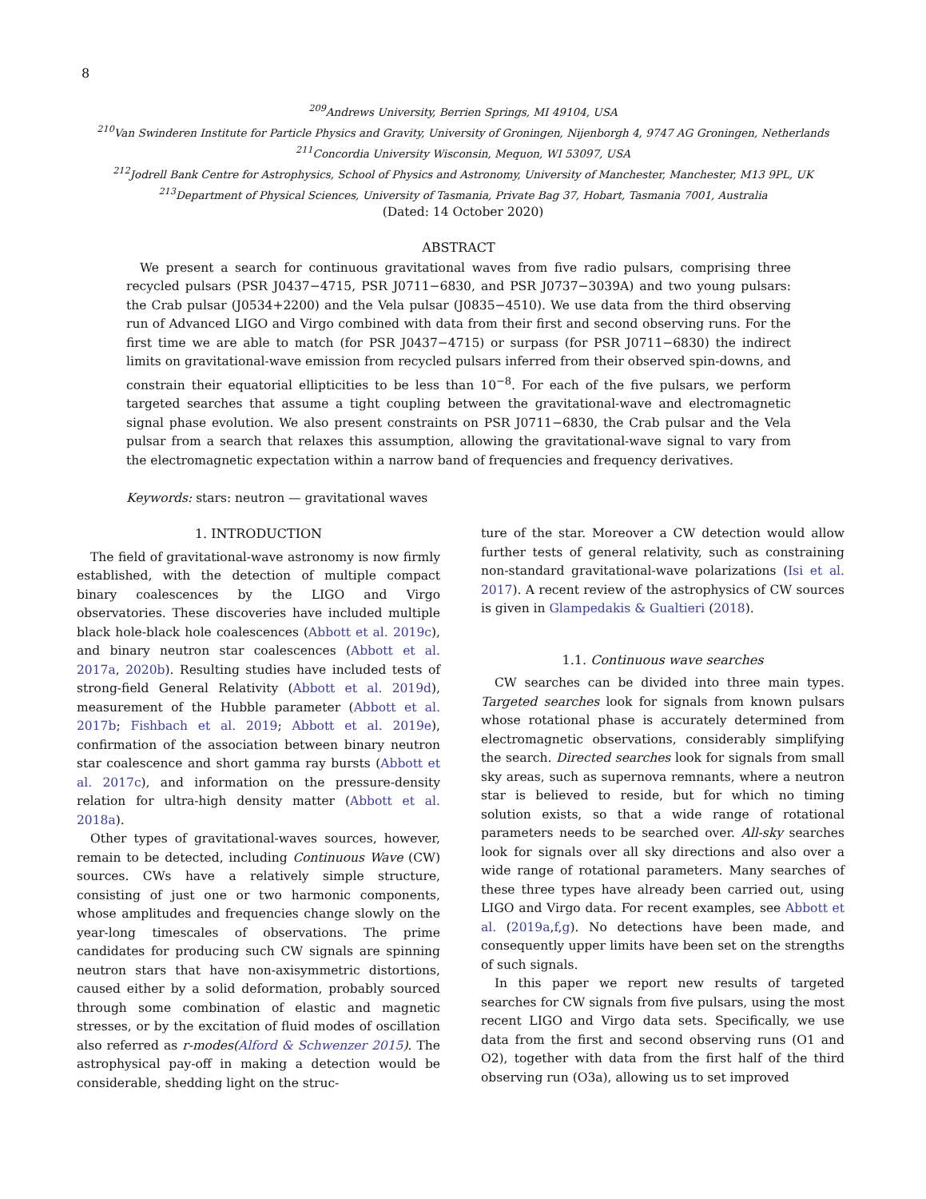8
<sup>209</sup> Andrews University, Berrien Springs, MI 49104, USA
<sup>210</sup> Van Swinderen Institute for Particle Physics and Gravity, University of Groningen, Nijenborgh 4, 9747 AG Groningen, Netherlands
<sup>211</sup> Concordia University Wisconsin, Mequon, WI 53097, USA
<sup>212</sup> Jodrell Bank Centre for Astrophysics, School of Physics and Astronomy, University of Manchester, Manchester, M13 9PL, UK
<sup>213</sup> Department of Physical Sciences, University of Tasmania, Private Bag 37, Hobart, Tasmania 7001, Australia
(Dated: 14 October 2020)
ABSTRACT
We present a search for continuous gravitational waves from five radio pulsars, comprising three recycled pulsars (PSR J0437−4715, PSR J0711−6830, and PSR J0737−3039A) and two young pulsars: the Crab pulsar (J0534+2200) and the Vela pulsar (J0835−4510). We use data from the third observing run of Advanced LIGO and Virgo combined with data from their first and second observing runs. For the first time we are able to match (for PSR J0437−4715) or surpass (for PSR J0711−6830) the indirect limits on gravitational-wave emission from recycled pulsars inferred from their observed spin-downs, and constrain their equatorial ellipticities to be less than 10<sup>−8</sup>. For each of the five pulsars, we perform targeted searches that assume a tight coupling between the gravitational-wave and electromagnetic signal phase evolution. We also present constraints on PSR J0711−6830, the Crab pulsar and the Vela pulsar from a search that relaxes this assumption, allowing the gravitational-wave signal to vary from the electromagnetic expectation within a narrow band of frequencies and frequency derivatives.
Keywords: stars: neutron — gravitational waves
1. INTRODUCTION
The field of gravitational-wave astronomy is now firmly established, with the detection of multiple compact binary coalescences by the LIGO and Virgo observatories. These discoveries have included multiple black hole-black hole coalescences (Abbott et al. 2019c), and binary neutron star coalescences (Abbott et al. 2017a, 2020b). Resulting studies have included tests of strong-field General Relativity (Abbott et al. 2019d), measurement of the Hubble parameter (Abbott et al. 2017b; Fishbach et al. 2019; Abbott et al. 2019e), confirmation of the association between binary neutron star coalescence and short gamma ray bursts (Abbott et al. 2017c), and information on the pressure-density relation for ultra-high density matter (Abbott et al. 2018a).
Other types of gravitational-waves sources, however, remain to be detected, including Continuous Wave (CW) sources. CWs have a relatively simple structure, consisting of just one or two harmonic components, whose amplitudes and frequencies change slowly on the year-long timescales of observations. The prime candidates for producing such CW signals are spinning neutron stars that have non-axisymmetric distortions, caused either by a solid deformation, probably sourced through some combination of elastic and magnetic stresses, or by the excitation of fluid modes of oscillation also referred as r-modes(Alford & Schwenzer 2015). The astrophysical pay-off in making a detection would be considerable, shedding light on the struc-
ture of the star. Moreover a CW detection would allow further tests of general relativity, such as constraining non-standard gravitational-wave polarizations (Isi et al. 2017). A recent review of the astrophysics of CW sources is given in Glampedakis & Gualtieri (2018).
1.1. Continuous wave searches
CW searches can be divided into three main types. Targeted searches look for signals from known pulsars whose rotational phase is accurately determined from electromagnetic observations, considerably simplifying the search. Directed searches look for signals from small sky areas, such as supernova remnants, where a neutron star is believed to reside, but for which no timing solution exists, so that a wide range of rotational parameters needs to be searched over. All-sky searches look for signals over all sky directions and also over a wide range of rotational parameters. Many searches of these three types have already been carried out, using LIGO and Virgo data. For recent examples, see Abbott et al. (2019a,f,g). No detections have been made, and consequently upper limits have been set on the strengths of such signals.
In this paper we report new results of targeted searches for CW signals from five pulsars, using the most recent LIGO and Virgo data sets. Specifically, we use data from the first and second observing runs (O1 and O2), together with data from the first half of the third observing run (O3a), allowing us to set improved